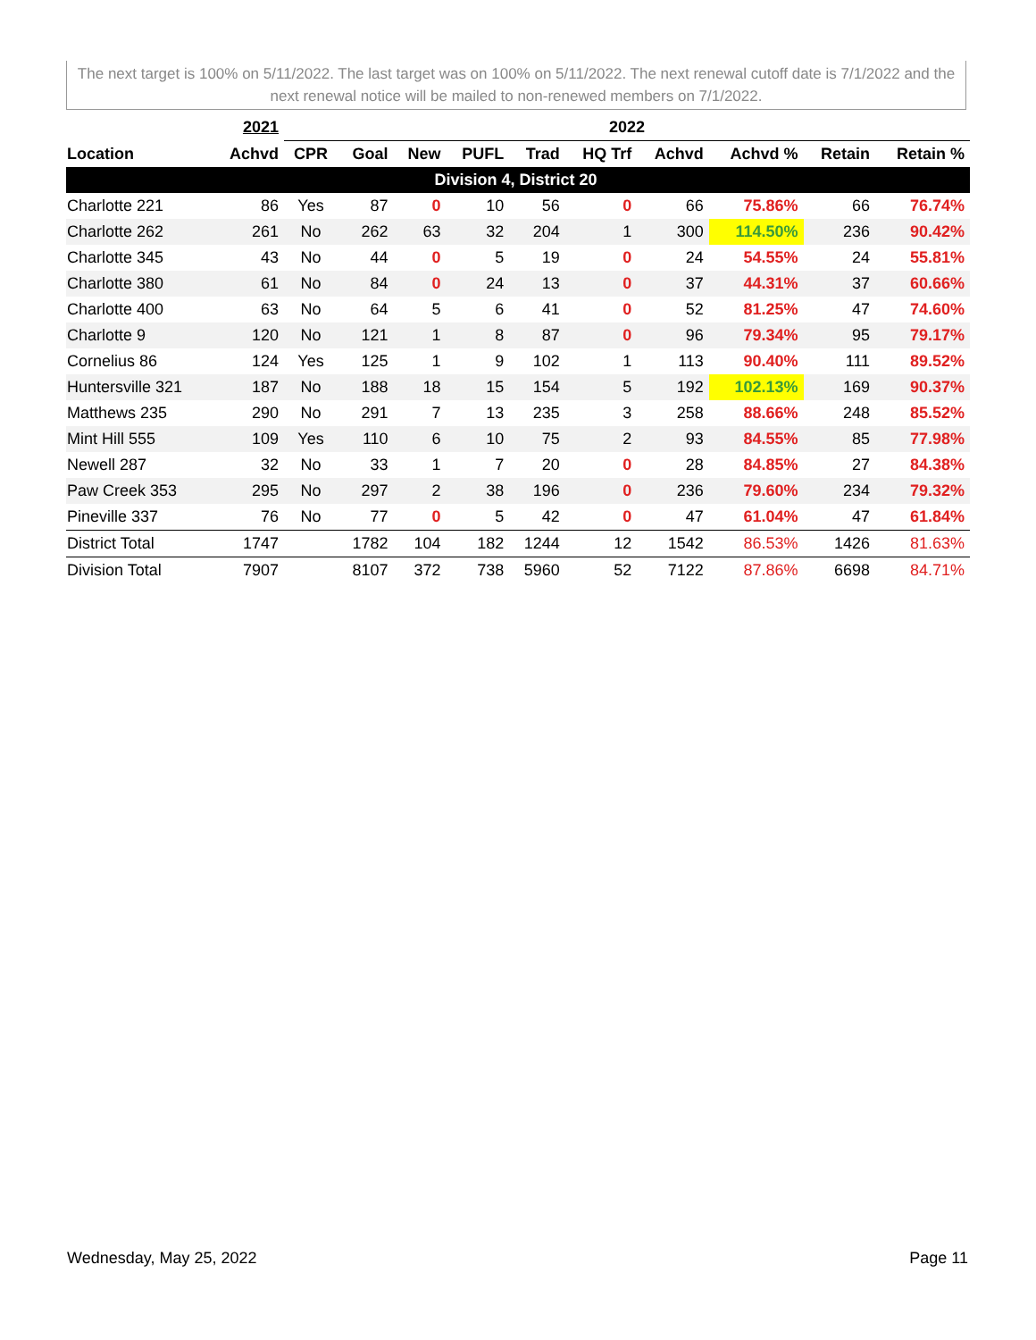The next target is 100% on 5/11/2022. The last target was on 100% on 5/11/2022. The next renewal cutoff date is 7/1/2022 and the next renewal notice will be mailed to non-renewed members on 7/1/2022.
| | 2021 | 2022 | | | | | | | | | |
| --- | --- | --- | --- | --- | --- | --- | --- | --- | --- | --- | --- |
| Location | Achvd | CPR | Goal | New | PUFL | Trad | HQ Trf | Achvd | Achvd % | Retain | Retain % |
| Division 4, District 20 | | | | | | | | | | | |
| Charlotte 221 | 86 | Yes | 87 | 0 | 10 | 56 | 0 | 66 | 75.86% | 66 | 76.74% |
| Charlotte 262 | 261 | No | 262 | 63 | 32 | 204 | 1 | 300 | 114.50% | 236 | 90.42% |
| Charlotte 345 | 43 | No | 44 | 0 | 5 | 19 | 0 | 24 | 54.55% | 24 | 55.81% |
| Charlotte 380 | 61 | No | 84 | 0 | 24 | 13 | 0 | 37 | 44.31% | 37 | 60.66% |
| Charlotte 400 | 63 | No | 64 | 5 | 6 | 41 | 0 | 52 | 81.25% | 47 | 74.60% |
| Charlotte 9 | 120 | No | 121 | 1 | 8 | 87 | 0 | 96 | 79.34% | 95 | 79.17% |
| Cornelius 86 | 124 | Yes | 125 | 1 | 9 | 102 | 1 | 113 | 90.40% | 111 | 89.52% |
| Huntersville 321 | 187 | No | 188 | 18 | 15 | 154 | 5 | 192 | 102.13% | 169 | 90.37% |
| Matthews 235 | 290 | No | 291 | 7 | 13 | 235 | 3 | 258 | 88.66% | 248 | 85.52% |
| Mint Hill 555 | 109 | Yes | 110 | 6 | 10 | 75 | 2 | 93 | 84.55% | 85 | 77.98% |
| Newell 287 | 32 | No | 33 | 1 | 7 | 20 | 0 | 28 | 84.85% | 27 | 84.38% |
| Paw Creek 353 | 295 | No | 297 | 2 | 38 | 196 | 0 | 236 | 79.60% | 234 | 79.32% |
| Pineville 337 | 76 | No | 77 | 0 | 5 | 42 | 0 | 47 | 61.04% | 47 | 61.84% |
| District Total | 1747 | | 1782 | 104 | 182 | 1244 | 12 | 1542 | 86.53% | 1426 | 81.63% |
| Division Total | 7907 | | 8107 | 372 | 738 | 5960 | 52 | 7122 | 87.86% | 6698 | 84.71% |
Wednesday, May 25, 2022 Page 11